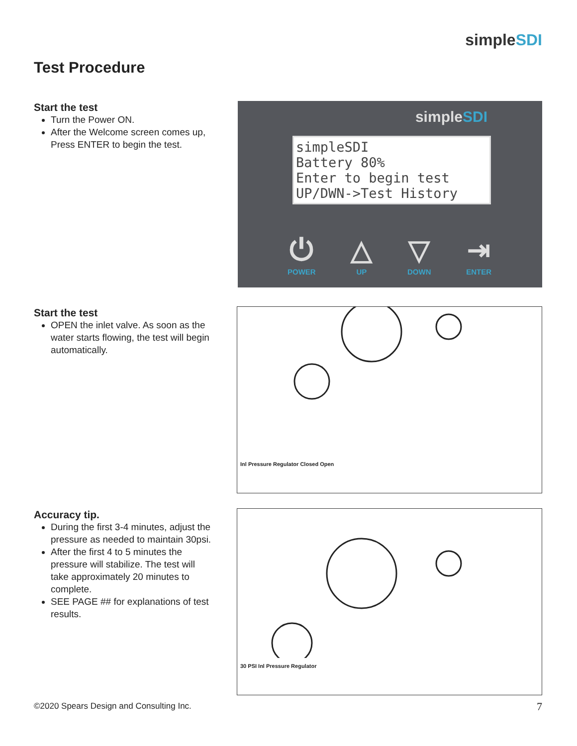simpleSDI
Test Procedure
Start the test
Turn the Power ON.
After the Welcome screen comes up, Press ENTER to begin the test.
simpleSDI
simpleSDI
Battery 80%
Enter to begin test
UP/DWN->Test History
⏻
POWER
△
UP
▽
DOWN
⇥
ENTER
Start the test
OPEN the inlet valve. As soon as the water starts flowing, the test will begin automatically.
Inl Pressure Regulator Closed Open
Accuracy tip.
During the first 3-4 minutes, adjust the pressure as needed to maintain 30psi.
After the first 4 to 5 minutes the pressure will stabilize. The test will take approximately 20 minutes to complete.
SEE PAGE ## for explanations of test results.
30 PSI Inl Pressure Regulator
©2020 Spears Design and Consulting Inc.
7